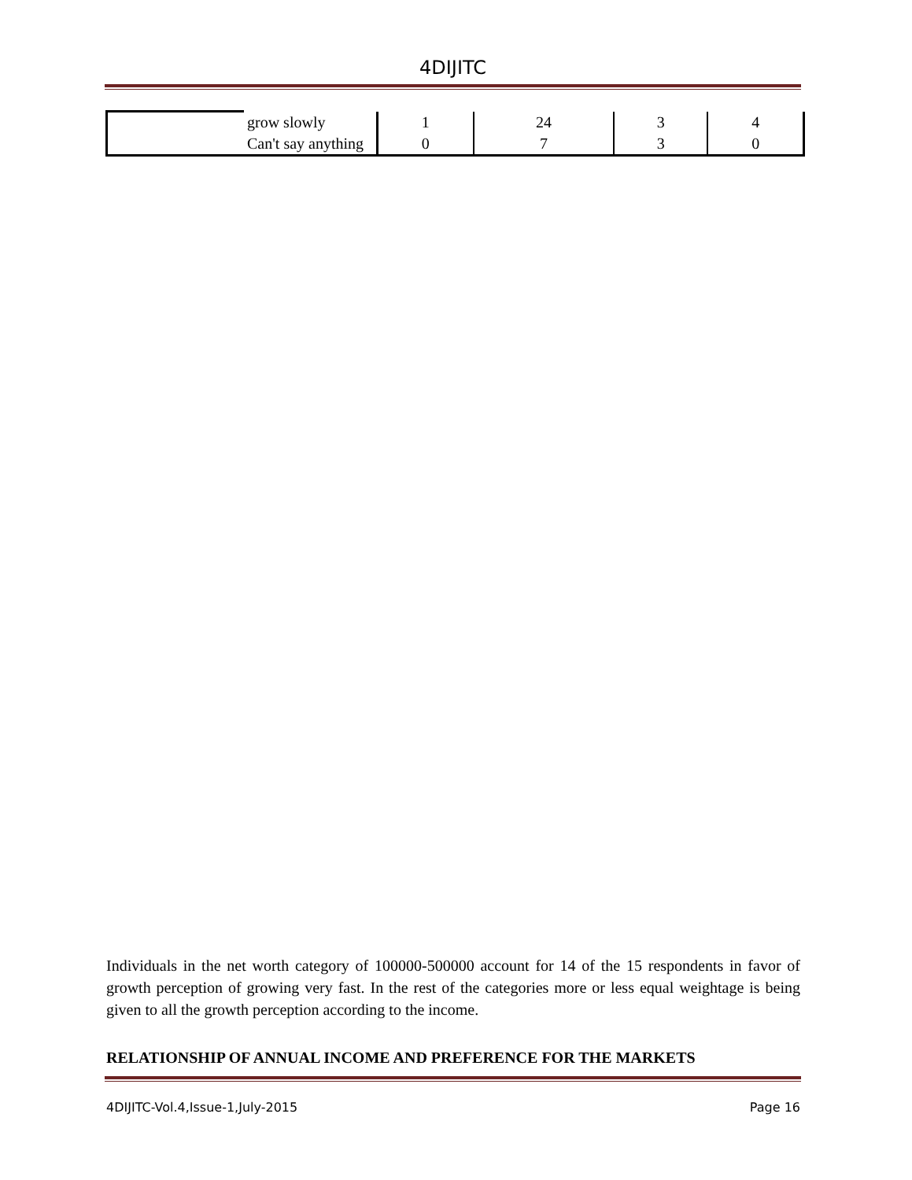4DIJITC
| | grow slowly | 1 | 24 | 3 | 4 |
| | Can't say anything | 0 | 7 | 3 | 0 |
Individuals in the net worth category of 100000-500000 account for 14 of the 15 respondents in favor of growth perception of growing very fast. In the rest of the categories more or less equal weightage is being given to all the growth perception according to the income.
RELATIONSHIP OF ANNUAL INCOME AND PREFERENCE FOR THE MARKETS
4DIJITC-Vol.4,Issue-1,July-2015 Page 16